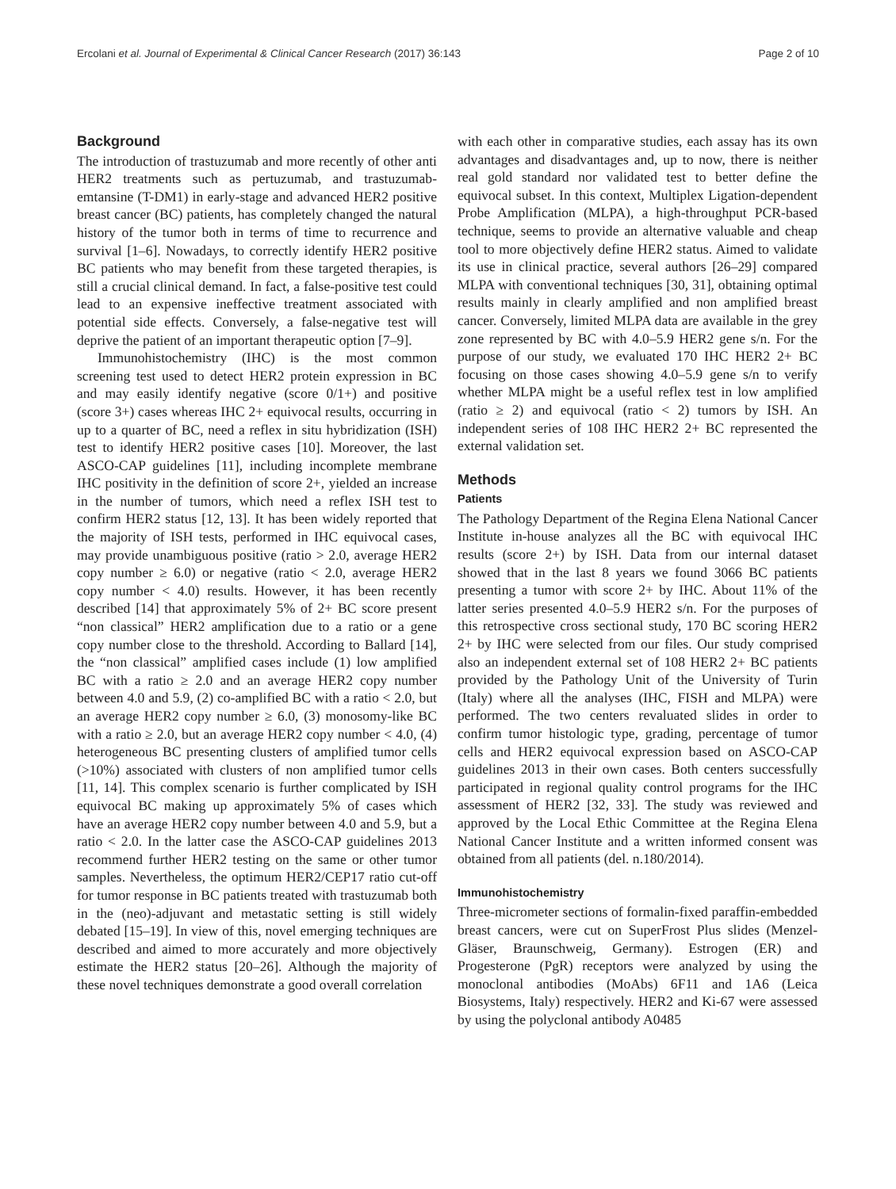Ercolani et al. Journal of Experimental & Clinical Cancer Research (2017) 36:143 Page 2 of 10
Background
The introduction of trastuzumab and more recently of other anti HER2 treatments such as pertuzumab, and trastuzumab-emtansine (T-DM1) in early-stage and advanced HER2 positive breast cancer (BC) patients, has completely changed the natural history of the tumor both in terms of time to recurrence and survival [1–6]. Nowadays, to correctly identify HER2 positive BC patients who may benefit from these targeted therapies, is still a crucial clinical demand. In fact, a false-positive test could lead to an expensive ineffective treatment associated with potential side effects. Conversely, a false-negative test will deprive the patient of an important therapeutic option [7–9].
Immunohistochemistry (IHC) is the most common screening test used to detect HER2 protein expression in BC and may easily identify negative (score 0/1+) and positive (score 3+) cases whereas IHC 2+ equivocal results, occurring in up to a quarter of BC, need a reflex in situ hybridization (ISH) test to identify HER2 positive cases [10]. Moreover, the last ASCO-CAP guidelines [11], including incomplete membrane IHC positivity in the definition of score 2+, yielded an increase in the number of tumors, which need a reflex ISH test to confirm HER2 status [12, 13]. It has been widely reported that the majority of ISH tests, performed in IHC equivocal cases, may provide unambiguous positive (ratio > 2.0, average HER2 copy number ≥ 6.0) or negative (ratio < 2.0, average HER2 copy number < 4.0) results. However, it has been recently described [14] that approximately 5% of 2+ BC score present “non classical” HER2 amplification due to a ratio or a gene copy number close to the threshold. According to Ballard [14], the “non classical” amplified cases include (1) low amplified BC with a ratio ≥ 2.0 and an average HER2 copy number between 4.0 and 5.9, (2) co-amplified BC with a ratio < 2.0, but an average HER2 copy number ≥ 6.0, (3) monosomy-like BC with a ratio ≥ 2.0, but an average HER2 copy number < 4.0, (4) heterogeneous BC presenting clusters of amplified tumor cells (>10%) associated with clusters of non amplified tumor cells [11, 14]. This complex scenario is further complicated by ISH equivocal BC making up approximately 5% of cases which have an average HER2 copy number between 4.0 and 5.9, but a ratio < 2.0. In the latter case the ASCO-CAP guidelines 2013 recommend further HER2 testing on the same or other tumor samples. Nevertheless, the optimum HER2/CEP17 ratio cut-off for tumor response in BC patients treated with trastuzumab both in the (neo)-adjuvant and metastatic setting is still widely debated [15–19]. In view of this, novel emerging techniques are described and aimed to more accurately and more objectively estimate the HER2 status [20–26]. Although the majority of these novel techniques demonstrate a good overall correlation
with each other in comparative studies, each assay has its own advantages and disadvantages and, up to now, there is neither real gold standard nor validated test to better define the equivocal subset. In this context, Multiplex Ligation-dependent Probe Amplification (MLPA), a high-throughput PCR-based technique, seems to provide an alternative valuable and cheap tool to more objectively define HER2 status. Aimed to validate its use in clinical practice, several authors [26–29] compared MLPA with conventional techniques [30, 31], obtaining optimal results mainly in clearly amplified and non amplified breast cancer. Conversely, limited MLPA data are available in the grey zone represented by BC with 4.0–5.9 HER2 gene s/n. For the purpose of our study, we evaluated 170 IHC HER2 2+ BC focusing on those cases showing 4.0–5.9 gene s/n to verify whether MLPA might be a useful reflex test in low amplified (ratio ≥ 2) and equivocal (ratio < 2) tumors by ISH. An independent series of 108 IHC HER2 2+ BC represented the external validation set.
Methods
Patients
The Pathology Department of the Regina Elena National Cancer Institute in-house analyzes all the BC with equivocal IHC results (score 2+) by ISH. Data from our internal dataset showed that in the last 8 years we found 3066 BC patients presenting a tumor with score 2+ by IHC. About 11% of the latter series presented 4.0–5.9 HER2 s/n. For the purposes of this retrospective cross sectional study, 170 BC scoring HER2 2+ by IHC were selected from our files. Our study comprised also an independent external set of 108 HER2 2+ BC patients provided by the Pathology Unit of the University of Turin (Italy) where all the analyses (IHC, FISH and MLPA) were performed. The two centers revaluated slides in order to confirm tumor histologic type, grading, percentage of tumor cells and HER2 equivocal expression based on ASCO-CAP guidelines 2013 in their own cases. Both centers successfully participated in regional quality control programs for the IHC assessment of HER2 [32, 33]. The study was reviewed and approved by the Local Ethic Committee at the Regina Elena National Cancer Institute and a written informed consent was obtained from all patients (del. n.180/2014).
Immunohistochemistry
Three-micrometer sections of formalin-fixed paraffin-embedded breast cancers, were cut on SuperFrost Plus slides (Menzel-Gläser, Braunschweig, Germany). Estrogen (ER) and Progesterone (PgR) receptors were analyzed by using the monoclonal antibodies (MoAbs) 6F11 and 1A6 (Leica Biosystems, Italy) respectively. HER2 and Ki-67 were assessed by using the polyclonal antibody A0485